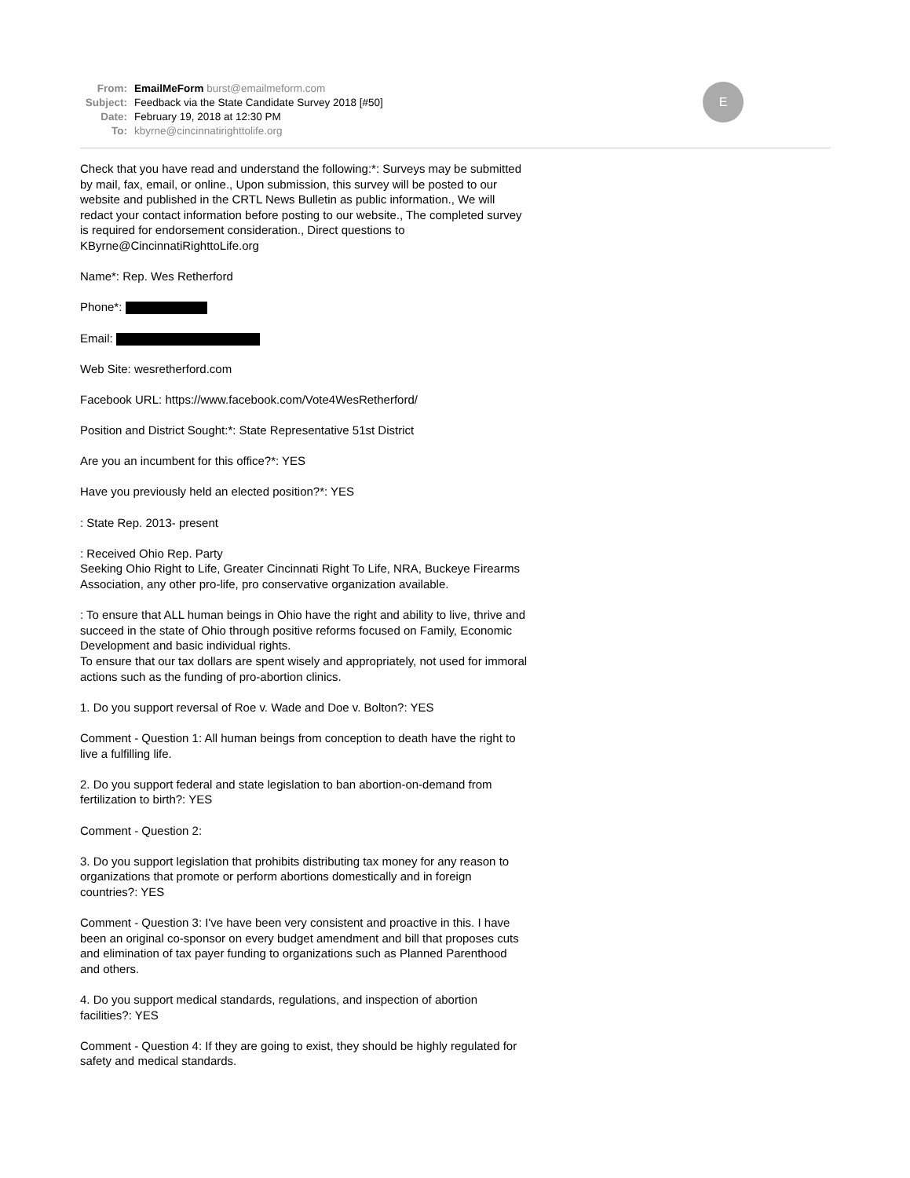E
From: EmailMeForm burst@emailmeform.com
Subject: Feedback via the State Candidate Survey 2018 [#50]
Date: February 19, 2018 at 12:30 PM
To: kbyrne@cincinnatirighttolife.org
Check that you have read and understand the following:*: Surveys may be submitted by mail, fax, email, or online., Upon submission, this survey will be posted to our website and published in the CRTL News Bulletin as public information., We will redact your contact information before posting to our website., The completed survey is required for endorsement consideration., Direct questions to KByrne@CincinnatiRighttoLife.org
Name*: Rep. Wes Retherford
Phone*:
Email:
Web Site: wesretherford.com
Facebook URL: https://www.facebook.com/Vote4WesRetherford/
Position and District Sought:*: State Representative 51st District
Are you an incumbent for this office?*: YES
Have you previously held an elected position?*: YES
: State Rep. 2013- present
: Received Ohio Rep. Party
Seeking Ohio Right to Life, Greater Cincinnati Right To Life, NRA, Buckeye Firearms Association, any other pro-life, pro conservative organization available.
: To ensure that ALL human beings in Ohio have the right and ability to live, thrive and succeed in the state of Ohio through positive reforms focused on Family, Economic Development and basic individual rights.
To ensure that our tax dollars are spent wisely and appropriately, not used for immoral actions such as the funding of pro-abortion clinics.
1. Do you support reversal of Roe v. Wade and Doe v. Bolton?: YES
Comment - Question 1: All human beings from conception to death have the right to live a fulfilling life.
2. Do you support federal and state legislation to ban abortion-on-demand from fertilization to birth?: YES
Comment - Question 2:
3. Do you support legislation that prohibits distributing tax money for any reason to organizations that promote or perform abortions domestically and in foreign countries?: YES
Comment - Question 3: I've have been very consistent and proactive in this. I have been an original co-sponsor on every budget amendment and bill that proposes cuts and elimination of tax payer funding to organizations such as Planned Parenthood and others.
4. Do you support medical standards, regulations, and inspection of abortion facilities?: YES
Comment - Question 4: If they are going to exist, they should be highly regulated for safety and medical standards.